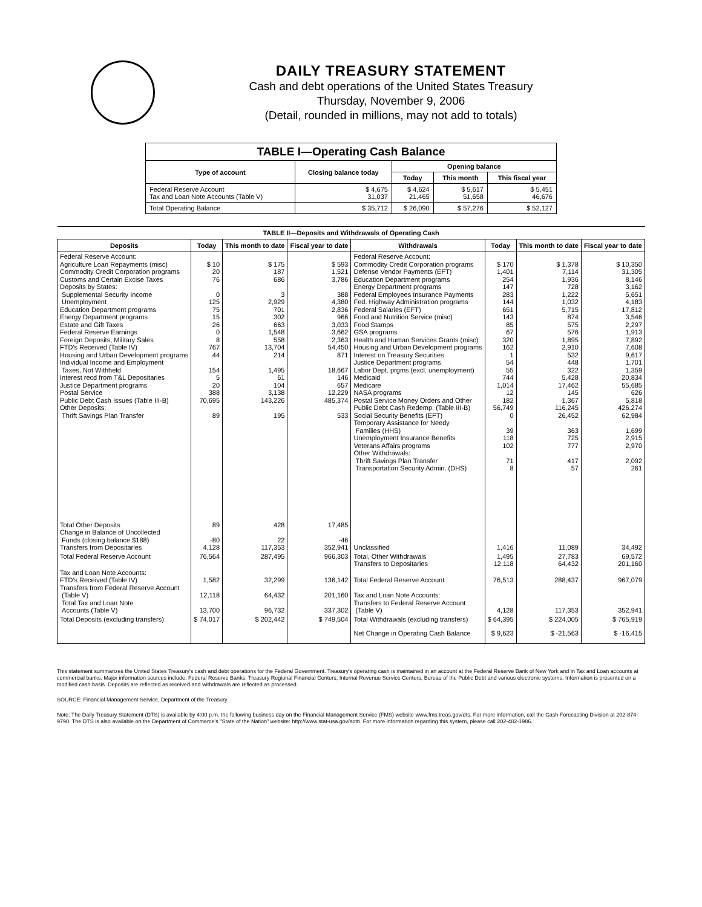DAILY TREASURY STATEMENT
Cash and debt operations of the United States Treasury
Thursday, November 9, 2006
(Detail, rounded in millions, may not add to totals)
| TABLE I—Operating Cash Balance | | | | |
| --- | --- | --- | --- | --- |
| Type of account | Closing balance today | Opening balance | | |
| | | Today | This month | This fiscal year |
| Federal Reserve Account Tax and Loan Note Accounts (Table V) | $ 4,675 31,037 | $ 4,624 21,465 | $ 5,617 51,658 | $ 5,451 46,676 |
| Total Operating Balance | $ 35,712 | $ 26,090 | $ 57,276 | $ 52,127 |
| TABLE II—Deposits and Withdrawals of Operating Cash | | | | | | | |
| --- | --- | --- | --- | --- | --- | --- | --- |
| Deposits | Today | This month to date | Fiscal year to date | Withdrawals | Today | This month to date | Fiscal year to date |
| Federal Reserve Account: Agriculture Loan Repayments (misc) Commodity Credit Corporation programs Customs and Certain Excise Taxes Deposits by States: Supplemental Security Income Unemployment Education Department programs Energy Department programs Estate and Gift Taxes Federal Reserve Earnings Foreign Deposits, Military Sales FTD's Received (Table IV) Housing and Urban Development programs Individual Income and Employment Taxes, Not Withheld Interest recd from T&L Depositaries Justice Department programs Postal Service Public Debt Cash Issues (Table III-B) Other Deposits: Thrift Savings Plan Transfer | $ 10 20 76 0 125 75 15 26 0 8 767 44 154 5 20 388 70,695 89 | $ 175 187 686 3 2,929 701 302 663 1,548 558 13,704 214 1,495 61 104 3,138 143,226 195 | $ 593 1,521 3,786 388 4,380 2,836 966 3,033 3,662 2,363 54,450 871 18,667 146 657 12,229 485,374 533 | Federal Reserve Account: Commodity Credit Corporation programs Defense Vendor Payments (EFT) Education Department programs Energy Department programs Federal Employees Insurance Payments Fed. Highway Administration programs Federal Salaries (EFT) Food and Nutrition Service (misc) Food Stamps GSA programs Health and Human Services Grants (misc) Housing and Urban Development programs Interest on Treasury Securities Justice Department programs Labor Dept. prgms (excl. unemployment) Medicaid Medicare NASA programs Postal Service Money Orders and Other Public Debt Cash Redemp. (Table III-B) Social Security Benefits (EFT) Temporary Assistance for Needy Families (HHS) Unemployment Insurance Benefits Veterans Affairs programs Other Withdrawals: Thrift Savings Plan Transfer Transportation Security Admin. (DHS) | $ 170 1,401 254 147 283 144 651 143 85 67 320 162 1 54 55 744 1,014 12 182 56,749 0 39 118 102 71 8 | $ 1,378 7,114 1,936 728 1,222 1,032 5,715 874 575 576 1,895 2,910 532 448 322 5,428 17,462 145 1,367 116,245 26,452 363 725 777 417 57 | $ 10,350 31,305 8,146 3,162 5,651 4,183 17,812 3,546 2,297 1,913 7,892 7,608 9,617 1,701 1,359 20,834 55,685 626 5,818 426,274 62,984 1,699 2,915 2,970 2,092 261 |
| Total Other Deposits Change in Balance of Uncollected Funds (closing balance $188) Transfers from Depositaries | 89 -80 4,128 | 428 22 117,353 | 17,485 -46 352,941 | Unclassified | 1,416 | 11,089 | 34,492 |
| Total Federal Reserve Account | 76,564 | 287,495 | 966,303 | Total, Other Withdrawals Transfers to Depositaries | 1,495 12,118 | 27,783 64,432 | 69,572 201,160 |
| Tax and Loan Note Accounts: FTD's Received (Table IV) Transfers from Federal Reserve Account (Table V) Total Tax and Loan Note Accounts (Table V) | 1,582 12,118 13,700 | 32,299 64,432 96,732 | 136,142 201,160 337,302 | Total Federal Reserve Account Tax and Loan Note Accounts: Transfers to Federal Reserve Account (Table V) | 76,513 4,128 | 288,437 117,353 | 967,079 352,941 |
| Total Deposits (excluding transfers) | $ 74,017 | $ 202,442 | $ 749,504 | Total Withdrawals (excluding transfers) | $ 64,395 | $ 224,005 | $ 765,919 |
| | | | | Net Change in Operating Cash Balance | $ 9,623 | $ -21,563 | $ -16,415 |
This statement summarizes the United States Treasury's cash and debt operations for the Federal Government. Treasury's operating cash is maintained in an account at the Federal Reserve Bank of New York and in Tax and Loan accounts at commercial banks. Major information sources include: Federal Reserve Banks, Treasury Regional Financial Centers, Internal Revenue Service Centers, Bureau of the Public Debt and various electronic systems. Information is presented on a modified cash basis. Deposits are reflected as received and withdrawals are reflected as processed.
SOURCE: Financial Management Service, Department of the Treasury
Note: The Daily Treasury Statement (DTS) is available by 4:00 p.m. the following business day on the Financial Management Service (FMS) website www.fms.treas.gov/dts. For more information, call the Cash Forecasting Division at 202-874-9790. The DTS is also available on the Department of Commerce's "State of the Nation" website: http://www.stat-usa.gov/sotn. For more information regarding this system, please call 202-482-1986.